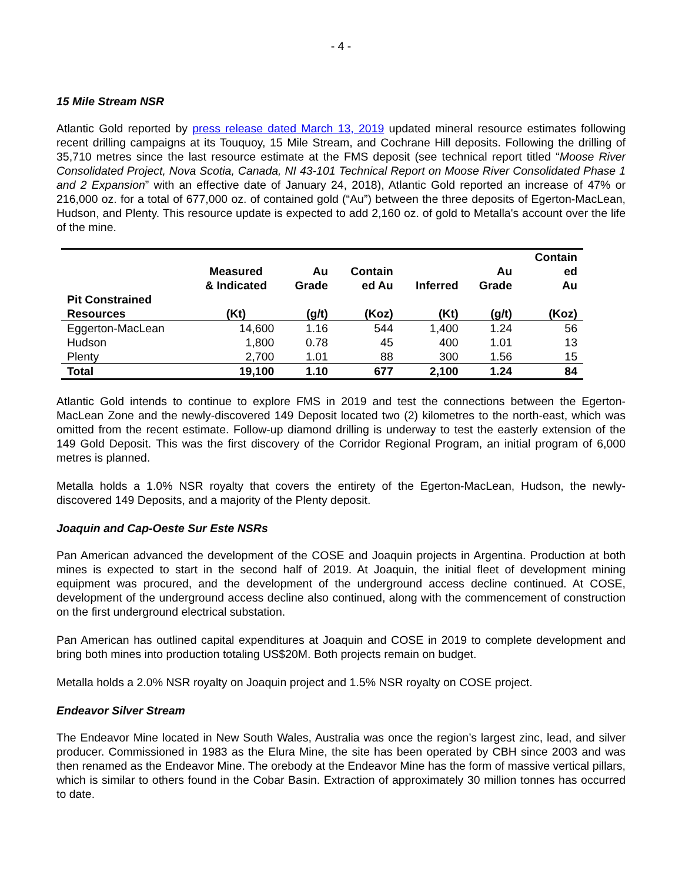- 4 -
15 Mile Stream NSR
Atlantic Gold reported by press release dated March 13, 2019 updated mineral resource estimates following recent drilling campaigns at its Touquoy, 15 Mile Stream, and Cochrane Hill deposits. Following the drilling of 35,710 metres since the last resource estimate at the FMS deposit (see technical report titled “Moose River Consolidated Project, Nova Scotia, Canada, NI 43-101 Technical Report on Moose River Consolidated Phase 1 and 2 Expansion” with an effective date of January 24, 2018), Atlantic Gold reported an increase of 47% or 216,000 oz. for a total of 677,000 oz. of contained gold (“Au”) between the three deposits of Egerton-MacLean, Hudson, and Plenty. This resource update is expected to add 2,160 oz. of gold to Metalla's account over the life of the mine.
| Pit Constrained Resources | Measured & Indicated (Kt) | Au Grade (g/t) | Contain ed Au (Koz) | Inferred (Kt) | Au Grade (g/t) | Contain ed Au (Koz) |
| --- | --- | --- | --- | --- | --- | --- |
| Eggerton-MacLean | 14,600 | 1.16 | 544 | 1,400 | 1.24 | 56 |
| Hudson | 1,800 | 0.78 | 45 | 400 | 1.01 | 13 |
| Plenty | 2,700 | 1.01 | 88 | 300 | 1.56 | 15 |
| Total | 19,100 | 1.10 | 677 | 2,100 | 1.24 | 84 |
Atlantic Gold intends to continue to explore FMS in 2019 and test the connections between the Egerton-MacLean Zone and the newly-discovered 149 Deposit located two (2) kilometres to the north-east, which was omitted from the recent estimate. Follow-up diamond drilling is underway to test the easterly extension of the 149 Gold Deposit. This was the first discovery of the Corridor Regional Program, an initial program of 6,000 metres is planned.
Metalla holds a 1.0% NSR royalty that covers the entirety of the Egerton-MacLean, Hudson, the newly-discovered 149 Deposits, and a majority of the Plenty deposit.
Joaquin and Cap-Oeste Sur Este NSRs
Pan American advanced the development of the COSE and Joaquin projects in Argentina. Production at both mines is expected to start in the second half of 2019. At Joaquin, the initial fleet of development mining equipment was procured, and the development of the underground access decline continued. At COSE, development of the underground access decline also continued, along with the commencement of construction on the first underground electrical substation.
Pan American has outlined capital expenditures at Joaquin and COSE in 2019 to complete development and bring both mines into production totaling US$20M. Both projects remain on budget.
Metalla holds a 2.0% NSR royalty on Joaquin project and 1.5% NSR royalty on COSE project.
Endeavor Silver Stream
The Endeavor Mine located in New South Wales, Australia was once the region’s largest zinc, lead, and silver producer. Commissioned in 1983 as the Elura Mine, the site has been operated by CBH since 2003 and was then renamed as the Endeavor Mine. The orebody at the Endeavor Mine has the form of massive vertical pillars, which is similar to others found in the Cobar Basin. Extraction of approximately 30 million tonnes has occurred to date.